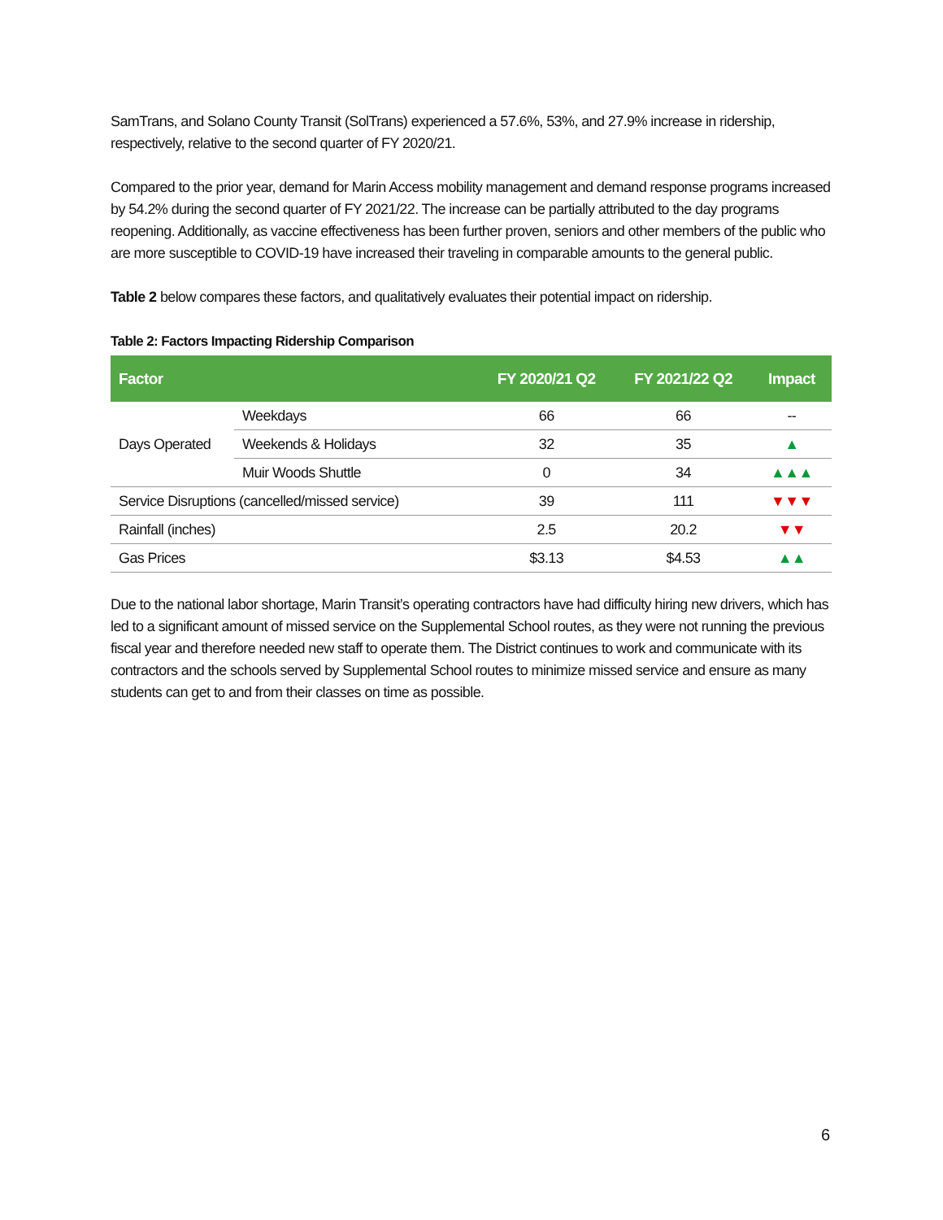SamTrans, and Solano County Transit (SolTrans) experienced a 57.6%, 53%, and 27.9% increase in ridership, respectively, relative to the second quarter of FY 2020/21.
Compared to the prior year, demand for Marin Access mobility management and demand response programs increased by 54.2% during the second quarter of FY 2021/22. The increase can be partially attributed to the day programs reopening. Additionally, as vaccine effectiveness has been further proven, seniors and other members of the public who are more susceptible to COVID-19 have increased their traveling in comparable amounts to the general public.
Table 2 below compares these factors, and qualitatively evaluates their potential impact on ridership.
Table 2: Factors Impacting Ridership Comparison
| Factor | | FY 2020/21 Q2 | FY 2021/22 Q2 | Impact |
| --- | --- | --- | --- | --- |
| Days Operated | Weekdays | 66 | 66 | -- |
| | Weekends & Holidays | 32 | 35 | ▲ |
| | Muir Woods Shuttle | 0 | 34 | ▲▲▲ |
| Service Disruptions (cancelled/missed service) | | 39 | 111 | ▼▼▼ |
| Rainfall (inches) | | 2.5 | 20.2 | ▼▼ |
| Gas Prices | | $3.13 | $4.53 | ▲▲ |
Due to the national labor shortage, Marin Transit’s operating contractors have had difficulty hiring new drivers, which has led to a significant amount of missed service on the Supplemental School routes, as they were not running the previous fiscal year and therefore needed new staff to operate them. The District continues to work and communicate with its contractors and the schools served by Supplemental School routes to minimize missed service and ensure as many students can get to and from their classes on time as possible.
6